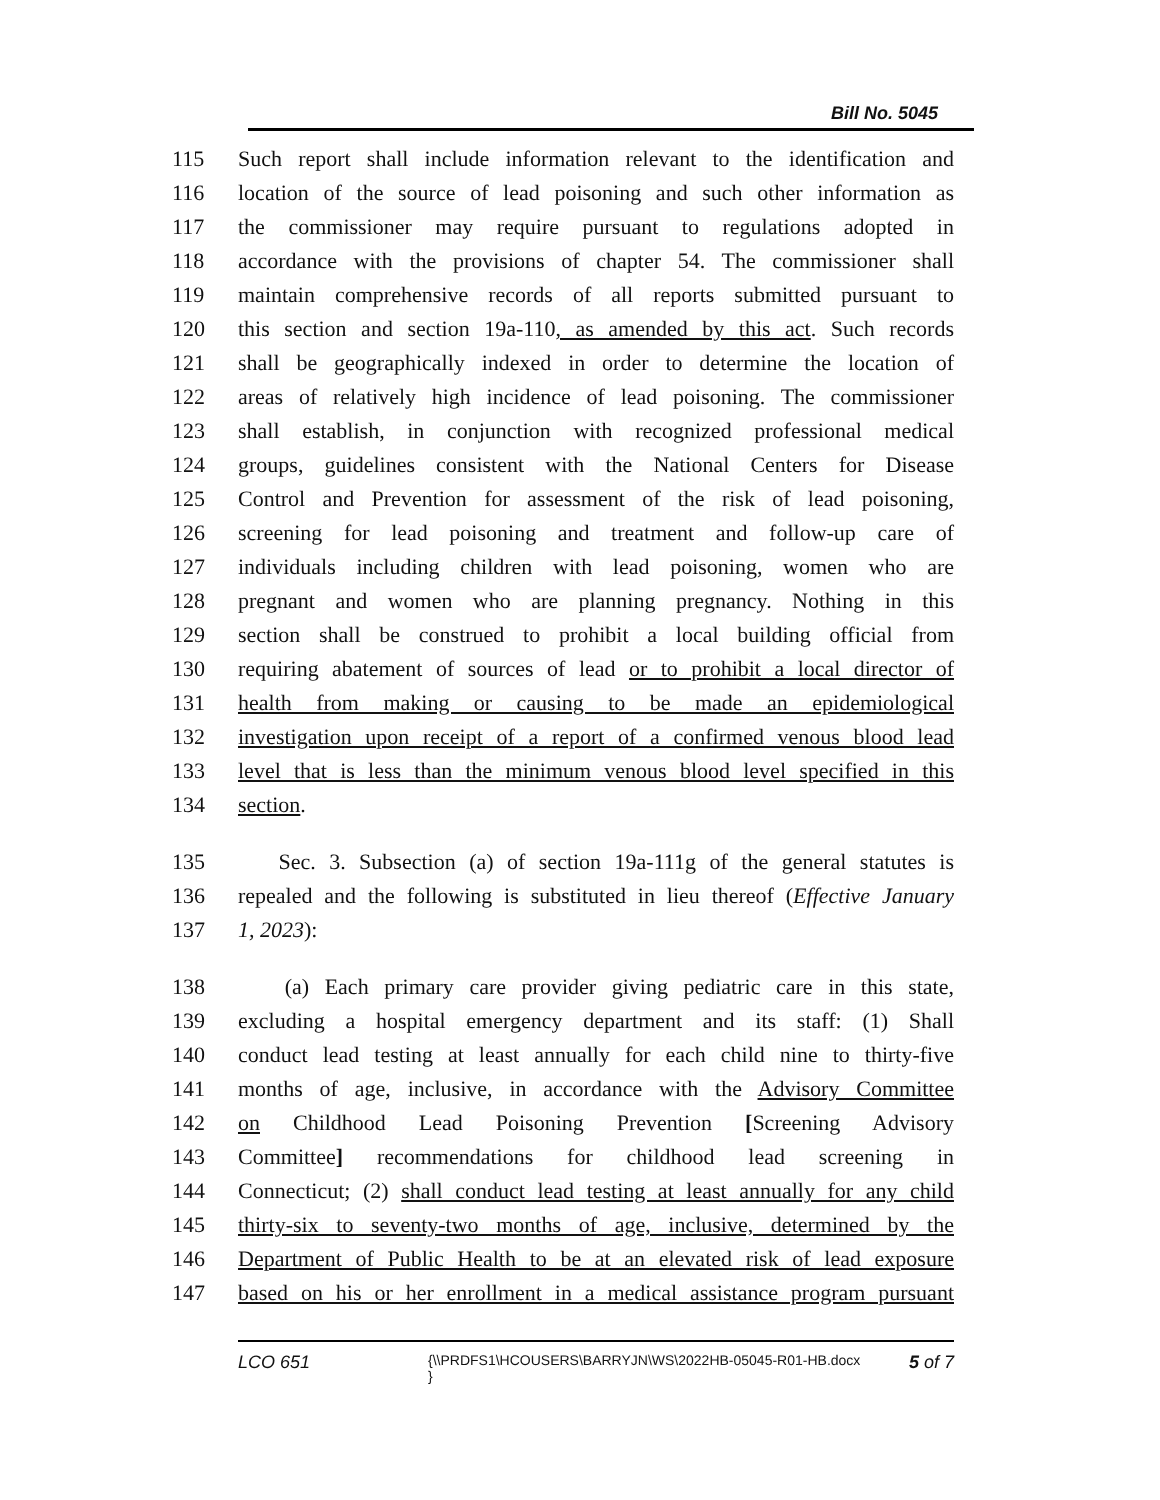Bill No. 5045
115 Such report shall include information relevant to the identification and
116 location of the source of lead poisoning and such other information as
117 the commissioner may require pursuant to regulations adopted in
118 accordance with the provisions of chapter 54. The commissioner shall
119 maintain comprehensive records of all reports submitted pursuant to
120 this section and section 19a-110, as amended by this act. Such records
121 shall be geographically indexed in order to determine the location of
122 areas of relatively high incidence of lead poisoning. The commissioner
123 shall establish, in conjunction with recognized professional medical
124 groups, guidelines consistent with the National Centers for Disease
125 Control and Prevention for assessment of the risk of lead poisoning,
126 screening for lead poisoning and treatment and follow-up care of
127 individuals including children with lead poisoning, women who are
128 pregnant and women who are planning pregnancy. Nothing in this
129 section shall be construed to prohibit a local building official from
130 requiring abatement of sources of lead or to prohibit a local director of
131 health from making or causing to be made an epidemiological
132 investigation upon receipt of a report of a confirmed venous blood lead
133 level that is less than the minimum venous blood level specified in this
134 section.
135 Sec. 3. Subsection (a) of section 19a-111g of the general statutes is
136 repealed and the following is substituted in lieu thereof (Effective January
137 1, 2023):
138 (a) Each primary care provider giving pediatric care in this state,
139 excluding a hospital emergency department and its staff: (1) Shall
140 conduct lead testing at least annually for each child nine to thirty-five
141 months of age, inclusive, in accordance with the Advisory Committee
142 on Childhood Lead Poisoning Prevention [Screening Advisory
143 Committee] recommendations for childhood lead screening in
144 Connecticut; (2) shall conduct lead testing at least annually for any child
145 thirty-six to seventy-two months of age, inclusive, determined by the
146 Department of Public Health to be at an elevated risk of lead exposure
147 based on his or her enrollment in a medical assistance program pursuant
LCO 651 {\\PRDFS1\HCOUSERS\BARRYJN\WS\2022HB-05045-R01-HB.docx } 5 of 7